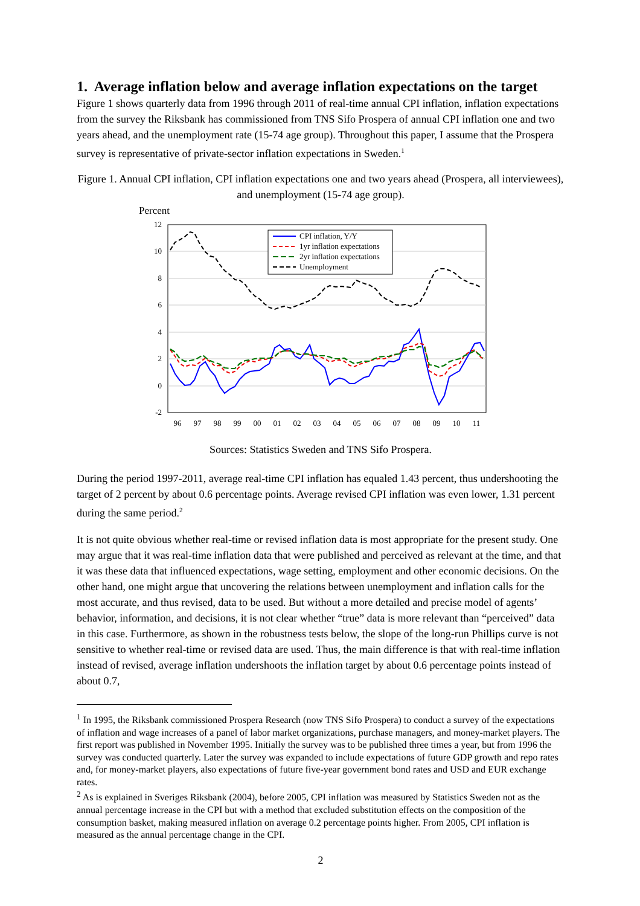1. Average inflation below and average inflation expectations on the target
Figure 1 shows quarterly data from 1996 through 2011 of real-time annual CPI inflation, inflation expectations from the survey the Riksbank has commissioned from TNS Sifo Prospera of annual CPI inflation one and two years ahead, and the unemployment rate (15-74 age group). Throughout this paper, I assume that the Prospera survey is representative of private-sector inflation expectations in Sweden.<sup>1</sup>
Figure 1. Annual CPI inflation, CPI inflation expectations one and two years ahead (Prospera, all interviewees), and unemployment (15-74 age group).
Percent
12
10
8
6
4
2
0
-2
96
97
98
99
00
01
02
03
04
05
06
07
08
09
10
11
CPI inflation, Y/Y
1yr inflation expectations
2yr inflation expectations
Unemployment
Sources: Statistics Sweden and TNS Sifo Prospera.
During the period 1997-2011, average real-time CPI inflation has equaled 1.43 percent, thus undershooting the target of 2 percent by about 0.6 percentage points. Average revised CPI inflation was even lower, 1.31 percent during the same period.<sup>2</sup>
It is not quite obvious whether real-time or revised inflation data is most appropriate for the present study. One may argue that it was real-time inflation data that were published and perceived as relevant at the time, and that it was these data that influenced expectations, wage setting, employment and other economic decisions. On the other hand, one might argue that uncovering the relations between unemployment and inflation calls for the most accurate, and thus revised, data to be used. But without a more detailed and precise model of agents’ behavior, information, and decisions, it is not clear whether “true” data is more relevant than “perceived” data in this case. Furthermore, as shown in the robustness tests below, the slope of the long-run Phillips curve is not sensitive to whether real-time or revised data are used. Thus, the main difference is that with real-time inflation instead of revised, average inflation undershoots the inflation target by about 0.6 percentage points instead of about 0.7,
<sup>1</sup> In 1995, the Riksbank commissioned Prospera Research (now TNS Sifo Prospera) to conduct a survey of the expectations of inflation and wage increases of a panel of labor market organizations, purchase managers, and money-market players. The first report was published in November 1995. Initially the survey was to be published three times a year, but from 1996 the survey was conducted quarterly. Later the survey was expanded to include expectations of future GDP growth and repo rates and, for money-market players, also expectations of future five-year government bond rates and USD and EUR exchange rates.
<sup>2</sup> As is explained in Sveriges Riksbank (2004), before 2005, CPI inflation was measured by Statistics Sweden not as the annual percentage increase in the CPI but with a method that excluded substitution effects on the composition of the consumption basket, making measured inflation on average 0.2 percentage points higher. From 2005, CPI inflation is measured as the annual percentage change in the CPI.
2